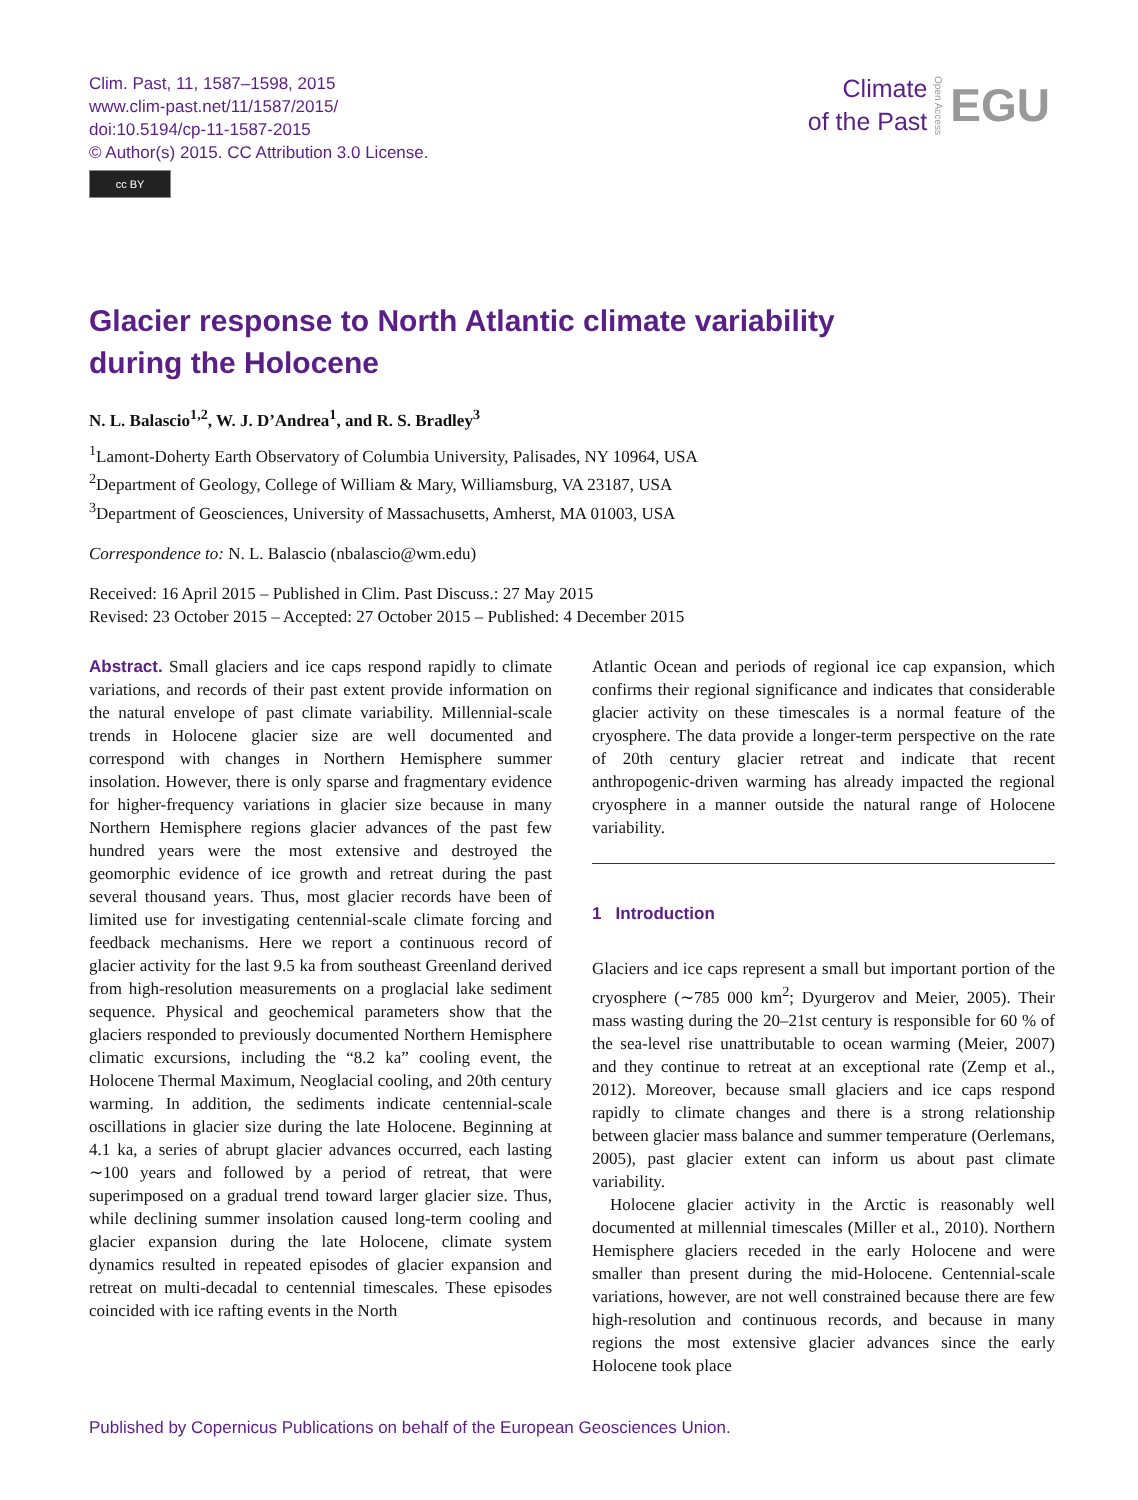Clim. Past, 11, 1587–1598, 2015
www.clim-past.net/11/1587/2015/
doi:10.5194/cp-11-1587-2015
© Author(s) 2015. CC Attribution 3.0 License.
cc BY
Climate
of the Past
Open Access
EGU
Glacier response to North Atlantic climate variability
during the Holocene
N. L. Balascio<sup>1,2</sup>, W. J. D’Andrea<sup>1</sup>, and R. S. Bradley<sup>3</sup>
<sup>1</sup> Lamont-Doherty Earth Observatory of Columbia University, Palisades, NY 10964, USA
<sup>2</sup> Department of Geology, College of William & Mary, Williamsburg, VA 23187, USA
<sup>3</sup> Department of Geosciences, University of Massachusetts, Amherst, MA 01003, USA
Correspondence to: N. L. Balascio (nbalascio@wm.edu)
Received: 16 April 2015 – Published in Clim. Past Discuss.: 27 May 2015
Revised: 23 October 2015 – Accepted: 27 October 2015 – Published: 4 December 2015
Abstract. Small glaciers and ice caps respond rapidly to climate variations, and records of their past extent provide information on the natural envelope of past climate variability. Millennial-scale trends in Holocene glacier size are well documented and correspond with changes in Northern Hemisphere summer insolation. However, there is only sparse and fragmentary evidence for higher-frequency variations in glacier size because in many Northern Hemisphere regions glacier advances of the past few hundred years were the most extensive and destroyed the geomorphic evidence of ice growth and retreat during the past several thousand years. Thus, most glacier records have been of limited use for investigating centennial-scale climate forcing and feedback mechanisms. Here we report a continuous record of glacier activity for the last 9.5 ka from southeast Greenland derived from high-resolution measurements on a proglacial lake sediment sequence. Physical and geochemical parameters show that the glaciers responded to previously documented Northern Hemisphere climatic excursions, including the “8.2 ka” cooling event, the Holocene Thermal Maximum, Neoglacial cooling, and 20th century warming. In addition, the sediments indicate centennial-scale oscillations in glacier size during the late Holocene. Beginning at 4.1 ka, a series of abrupt glacier advances occurred, each lasting ∼100 years and followed by a period of retreat, that were superimposed on a gradual trend toward larger glacier size. Thus, while declining summer insolation caused long-term cooling and glacier expansion during the late Holocene, climate system dynamics resulted in repeated episodes of glacier expansion and retreat on multi-decadal to centennial timescales. These episodes coincided with ice rafting events in the North
Atlantic Ocean and periods of regional ice cap expansion, which confirms their regional significance and indicates that considerable glacier activity on these timescales is a normal feature of the cryosphere. The data provide a longer-term perspective on the rate of 20th century glacier retreat and indicate that recent anthropogenic-driven warming has already impacted the regional cryosphere in a manner outside the natural range of Holocene variability.
1 Introduction
Glaciers and ice caps represent a small but important portion of the cryosphere (∼785 000 km<sup>2</sup>; Dyurgerov and Meier, 2005). Their mass wasting during the 20–21st century is responsible for 60 % of the sea-level rise unattributable to ocean warming (Meier, 2007) and they continue to retreat at an exceptional rate (Zemp et al., 2012). Moreover, because small glaciers and ice caps respond rapidly to climate changes and there is a strong relationship between glacier mass balance and summer temperature (Oerlemans, 2005), past glacier extent can inform us about past climate variability.
Holocene glacier activity in the Arctic is reasonably well documented at millennial timescales (Miller et al., 2010). Northern Hemisphere glaciers receded in the early Holocene and were smaller than present during the mid-Holocene. Centennial-scale variations, however, are not well constrained because there are few high-resolution and continuous records, and because in many regions the most extensive glacier advances since the early Holocene took place
Published by Copernicus Publications on behalf of the European Geosciences Union.